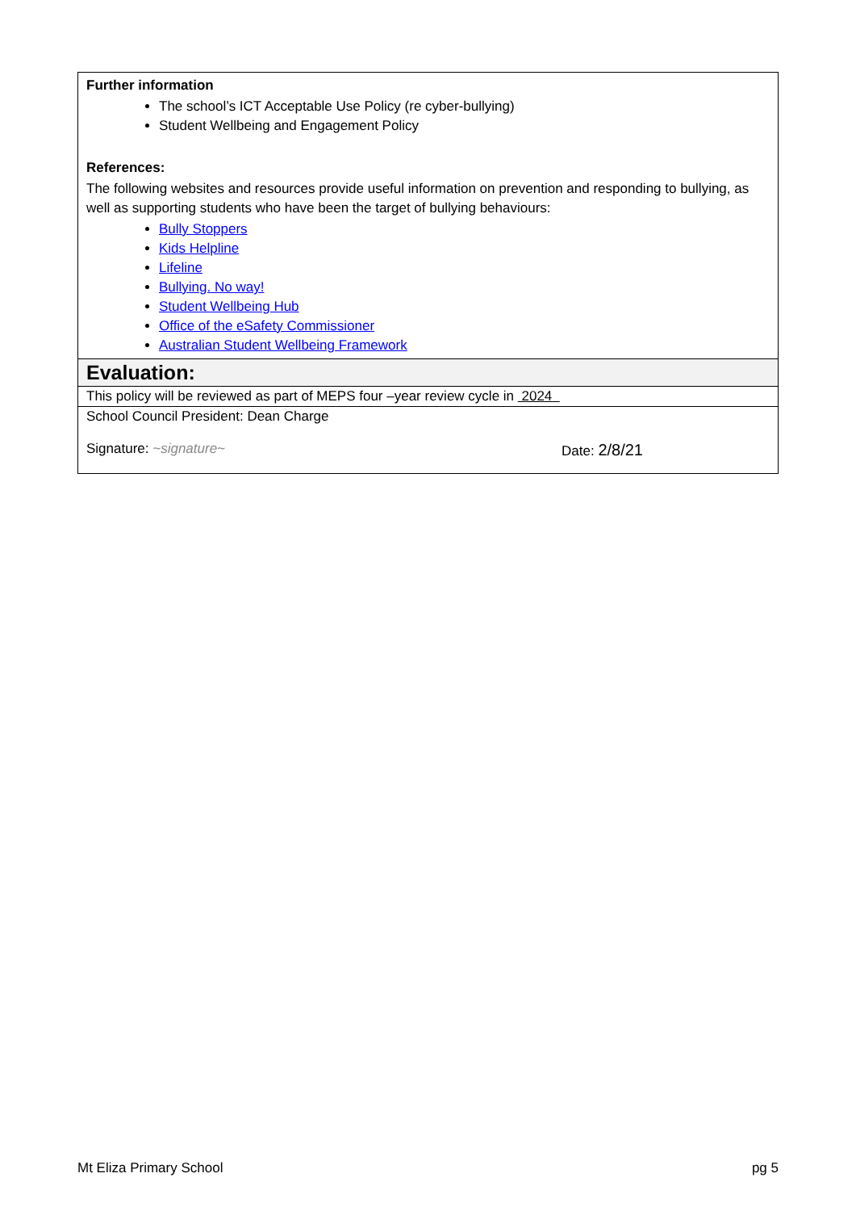| Further information The school’s ICT Acceptable Use Policy (re cyber-bullying) Student Wellbeing and Engagement Policy References: The following websites and resources provide useful information on prevention and responding to bullying, as well as supporting students who have been the target of bullying behaviours: Bully Stoppers Kids Helpline Lifeline Bullying. No way! Student Wellbeing Hub Office of the eSafety Commissioner Australian Student Wellbeing Framework |
| Evaluation: |
| This policy will be reviewed as part of MEPS four –year review cycle in 2024 |
| School Council President: Dean Charge Signature: ~signature~ Date: 2/8/21 |
Mt Eliza Primary School pg 5